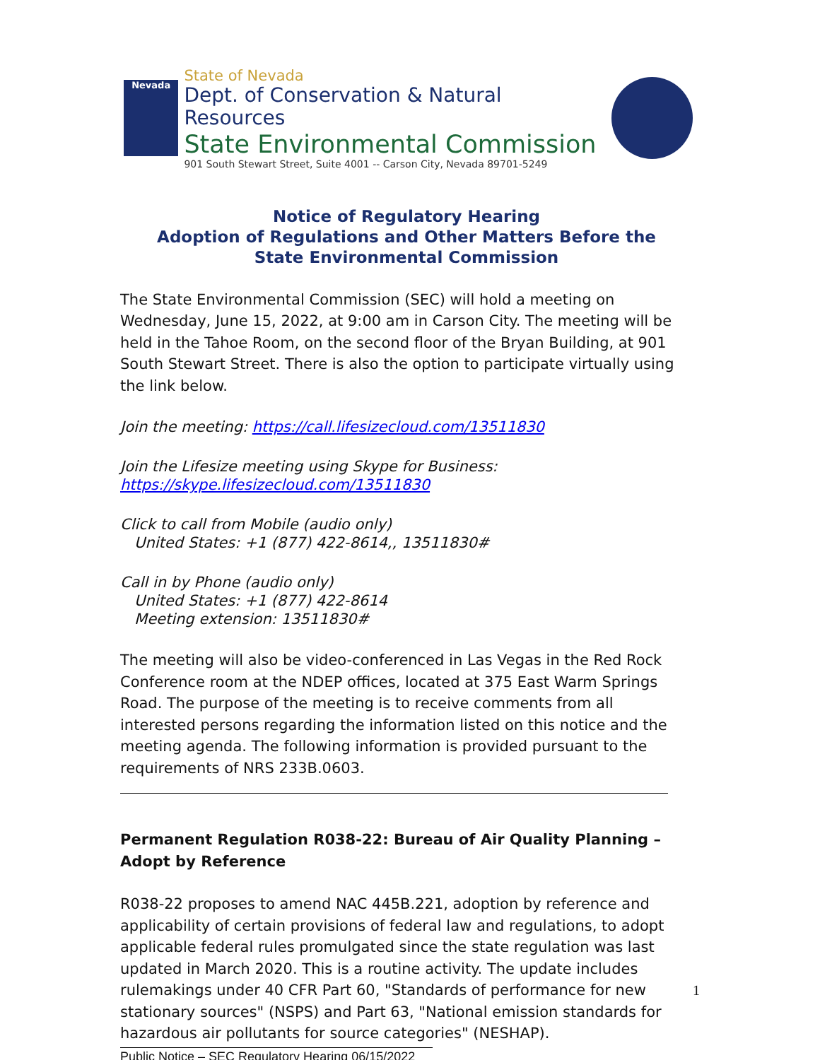Nevada
State of Nevada
Dept. of Conservation & Natural Resources
State Environmental Commission
901 South Stewart Street, Suite 4001 -- Carson City, Nevada 89701-5249
Notice of Regulatory Hearing
Adoption of Regulations and Other Matters Before the
State Environmental Commission
The State Environmental Commission (SEC) will hold a meeting on Wednesday, June 15, 2022, at 9:00 am in Carson City. The meeting will be held in the Tahoe Room, on the second floor of the Bryan Building, at 901 South Stewart Street. There is also the option to participate virtually using the link below.
Join the meeting: https://call.lifesizecloud.com/13511830
Join the Lifesize meeting using Skype for Business:
https://skype.lifesizecloud.com/13511830
Click to call from Mobile (audio only)
United States: +1 (877) 422-8614,, 13511830#
Call in by Phone (audio only)
United States: +1 (877) 422-8614
Meeting extension: 13511830#
The meeting will also be video-conferenced in Las Vegas in the Red Rock Conference room at the NDEP offices, located at 375 East Warm Springs Road. The purpose of the meeting is to receive comments from all interested persons regarding the information listed on this notice and the meeting agenda. The following information is provided pursuant to the requirements of NRS 233B.0603.
Permanent Regulation R038-22: Bureau of Air Quality Planning – Adopt by Reference
R038-22 proposes to amend NAC 445B.221, adoption by reference and applicability of certain provisions of federal law and regulations, to adopt applicable federal rules promulgated since the state regulation was last updated in March 2020. This is a routine activity. The update includes rulemakings under 40 CFR Part 60, "Standards of performance for new stationary sources" (NSPS) and Part 63, "National emission standards for hazardous air pollutants for source categories" (NESHAP).
Public Notice – SEC Regulatory Hearing 06/15/2022
1